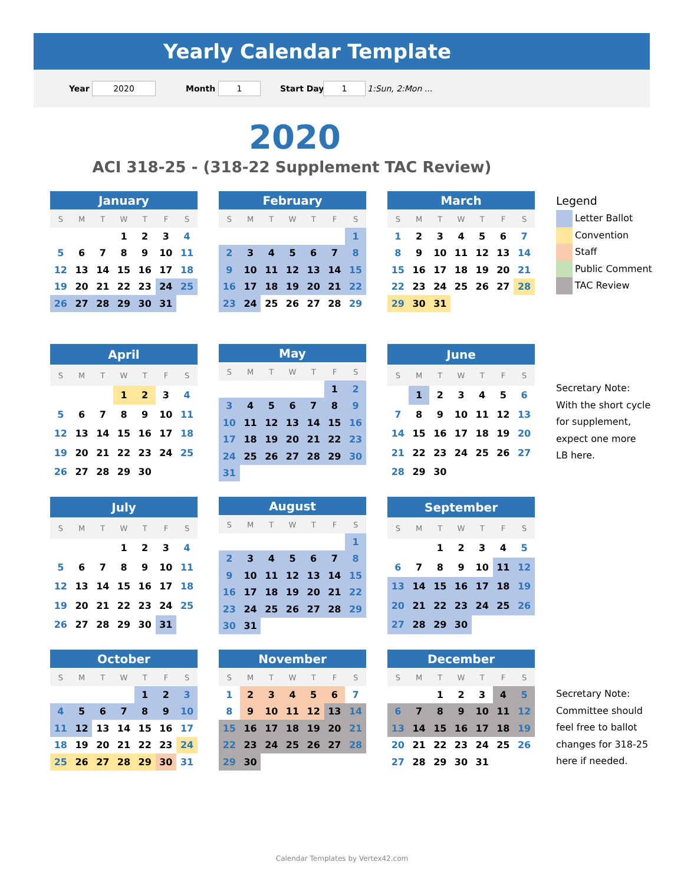Yearly Calendar Template
Year 2020 Month 1 Start Day 1 1:Sun, 2:Mon ...
2020
ACI 318-25 - (318-22 Supplement TAC Review)
| January | | | | | | |
| --- | --- | --- | --- | --- | --- | --- |
| S | M | T | W | T | F | S |
| | | | 1 | 2 | 3 | 4 |
| 5 | 6 | 7 | 8 | 9 | 10 | 11 |
| 12 | 13 | 14 | 15 | 16 | 17 | 18 |
| 19 | 20 | 21 | 22 | 23 | 24 | 25 |
| 26 | 27 | 28 | 29 | 30 | 31 | |
| February | | | | | | |
| --- | --- | --- | --- | --- | --- | --- |
| S | M | T | W | T | F | S |
| | | | | | | 1 |
| 2 | 3 | 4 | 5 | 6 | 7 | 8 |
| 9 | 10 | 11 | 12 | 13 | 14 | 15 |
| 16 | 17 | 18 | 19 | 20 | 21 | 22 |
| 23 | 24 | 25 | 26 | 27 | 28 | 29 |
| March | | | | | | |
| --- | --- | --- | --- | --- | --- | --- |
| S | M | T | W | T | F | S |
| 1 | 2 | 3 | 4 | 5 | 6 | 7 |
| 8 | 9 | 10 | 11 | 12 | 13 | 14 |
| 15 | 16 | 17 | 18 | 19 | 20 | 21 |
| 22 | 23 | 24 | 25 | 26 | 27 | 28 |
| 29 | 30 | 31 | | | | |
Legend
Letter Ballot
Convention
Staff
Public Comment
TAC Review
| April | | | | | | |
| --- | --- | --- | --- | --- | --- | --- |
| S | M | T | W | T | F | S |
| | | | 1 | 2 | 3 | 4 |
| 5 | 6 | 7 | 8 | 9 | 10 | 11 |
| 12 | 13 | 14 | 15 | 16 | 17 | 18 |
| 19 | 20 | 21 | 22 | 23 | 24 | 25 |
| 26 | 27 | 28 | 29 | 30 | | |
| May | | | | | | |
| --- | --- | --- | --- | --- | --- | --- |
| S | M | T | W | T | F | S |
| | | | | | 1 | 2 |
| 3 | 4 | 5 | 6 | 7 | 8 | 9 |
| 10 | 11 | 12 | 13 | 14 | 15 | 16 |
| 17 | 18 | 19 | 20 | 21 | 22 | 23 |
| 24 | 25 | 26 | 27 | 28 | 29 | 30 |
| 31 | | | | | | |
| June | | | | | | |
| --- | --- | --- | --- | --- | --- | --- |
| S | M | T | W | T | F | S |
| | 1 | 2 | 3 | 4 | 5 | 6 |
| 7 | 8 | 9 | 10 | 11 | 12 | 13 |
| 14 | 15 | 16 | 17 | 18 | 19 | 20 |
| 21 | 22 | 23 | 24 | 25 | 26 | 27 |
| 28 | 29 | 30 | | | | |
Secretary Note:
With the short cycle
for supplement,
expect one more
LB here.
| July | | | | | | |
| --- | --- | --- | --- | --- | --- | --- |
| S | M | T | W | T | F | S |
| | | | 1 | 2 | 3 | 4 |
| 5 | 6 | 7 | 8 | 9 | 10 | 11 |
| 12 | 13 | 14 | 15 | 16 | 17 | 18 |
| 19 | 20 | 21 | 22 | 23 | 24 | 25 |
| 26 | 27 | 28 | 29 | 30 | 31 | |
| August | | | | | | |
| --- | --- | --- | --- | --- | --- | --- |
| S | M | T | W | T | F | S |
| | | | | | | 1 |
| 2 | 3 | 4 | 5 | 6 | 7 | 8 |
| 9 | 10 | 11 | 12 | 13 | 14 | 15 |
| 16 | 17 | 18 | 19 | 20 | 21 | 22 |
| 23 | 24 | 25 | 26 | 27 | 28 | 29 |
| 30 | 31 | | | | | |
| September | | | | | | |
| --- | --- | --- | --- | --- | --- | --- |
| S | M | T | W | T | F | S |
| | | 1 | 2 | 3 | 4 | 5 |
| 6 | 7 | 8 | 9 | 10 | 11 | 12 |
| 13 | 14 | 15 | 16 | 17 | 18 | 19 |
| 20 | 21 | 22 | 23 | 24 | 25 | 26 |
| 27 | 28 | 29 | 30 | | | |
| October | | | | | | |
| --- | --- | --- | --- | --- | --- | --- |
| S | M | T | W | T | F | S |
| | | | | 1 | 2 | 3 |
| 4 | 5 | 6 | 7 | 8 | 9 | 10 |
| 11 | 12 | 13 | 14 | 15 | 16 | 17 |
| 18 | 19 | 20 | 21 | 22 | 23 | 24 |
| 25 | 26 | 27 | 28 | 29 | 30 | 31 |
| November | | | | | | |
| --- | --- | --- | --- | --- | --- | --- |
| S | M | T | W | T | F | S |
| 1 | 2 | 3 | 4 | 5 | 6 | 7 |
| 8 | 9 | 10 | 11 | 12 | 13 | 14 |
| 15 | 16 | 17 | 18 | 19 | 20 | 21 |
| 22 | 23 | 24 | 25 | 26 | 27 | 28 |
| 29 | 30 | | | | | |
| December | | | | | | |
| --- | --- | --- | --- | --- | --- | --- |
| S | M | T | W | T | F | S |
| | | 1 | 2 | 3 | 4 | 5 |
| 6 | 7 | 8 | 9 | 10 | 11 | 12 |
| 13 | 14 | 15 | 16 | 17 | 18 | 19 |
| 20 | 21 | 22 | 23 | 24 | 25 | 26 |
| 27 | 28 | 29 | 30 | 31 | | |
Secretary Note:
Committee should
feel free to ballot
changes for 318-25
here if needed.
Calendar Templates by Vertex42.com